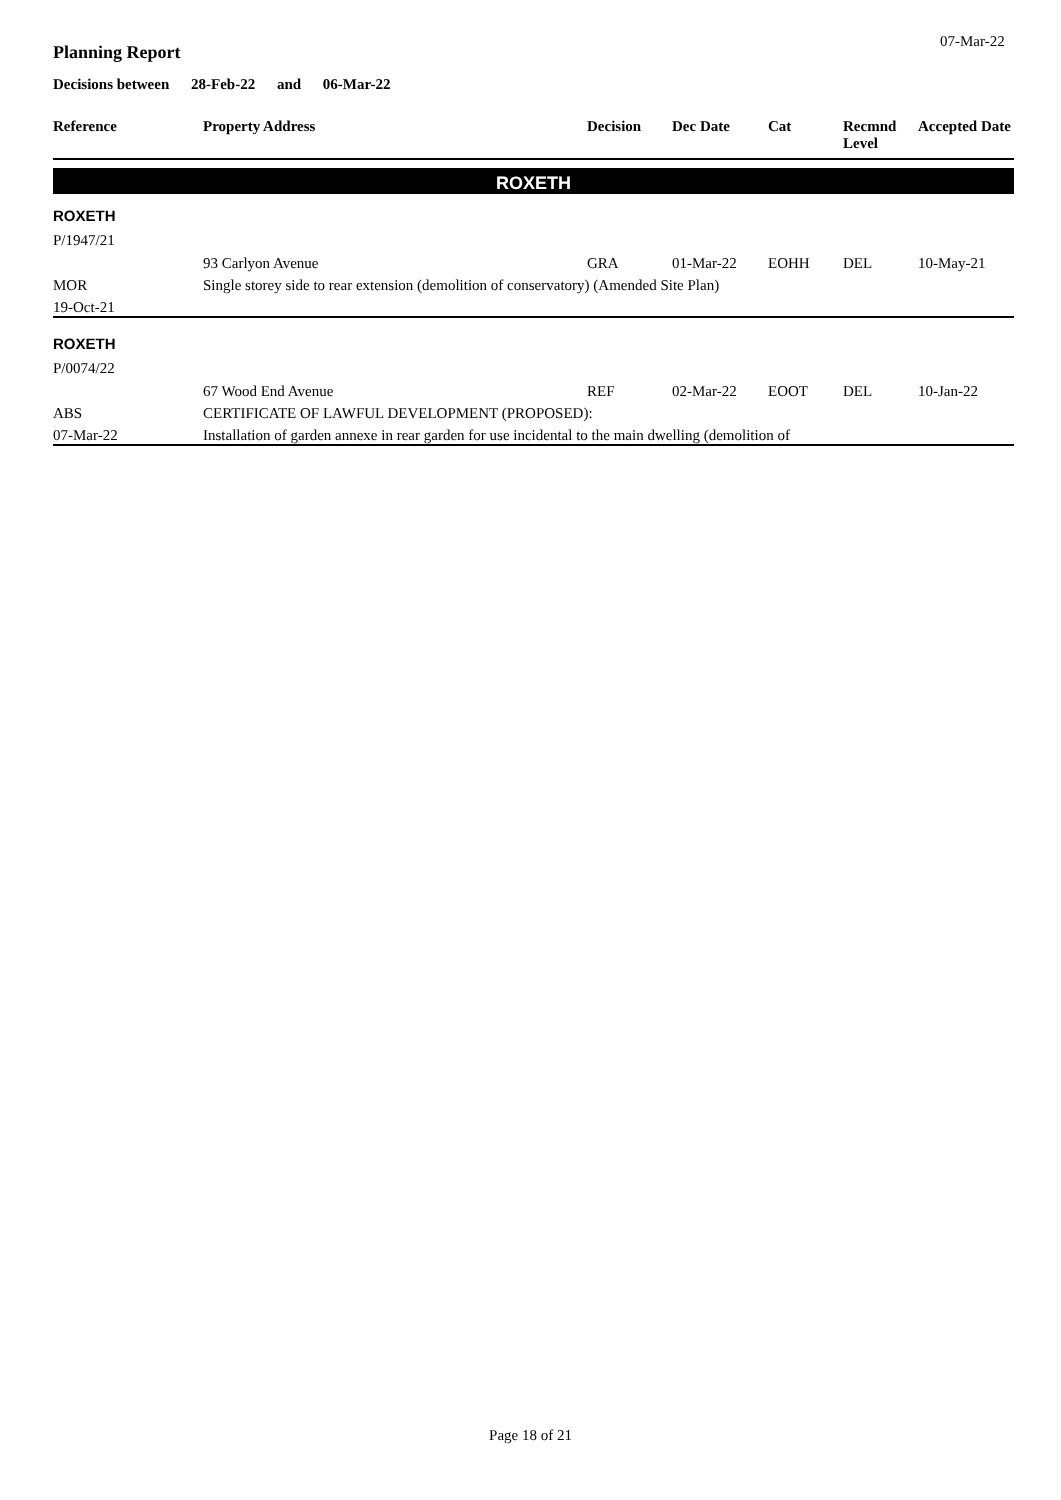07-Mar-22
Planning Report
Decisions between 28-Feb-22 and 06-Mar-22
| Reference | Property Address | Decision | Dec Date | Cat | Recmnd Level | Accepted Date |
| --- | --- | --- | --- | --- | --- | --- |
| ROXETH | | | | | | |
| ROXETH | | | | | | |
| P/1947/21 | 93 Carlyon Avenue | GRA | 01-Mar-22 | EOHH | DEL | 10-May-21 |
| MOR | Single storey side to rear extension (demolition of conservatory) (Amended Site Plan) | | | | | |
| 19-Oct-21 | | | | | | |
| ROXETH | | | | | | |
| P/0074/22 | 67 Wood End Avenue | REF | 02-Mar-22 | EOOT | DEL | 10-Jan-22 |
| ABS | CERTIFICATE OF LAWFUL DEVELOPMENT (PROPOSED): | | | | | |
| 07-Mar-22 | Installation of garden annexe in rear garden for use incidental to the main dwelling (demolition of | | | | | |
Page 18 of 21